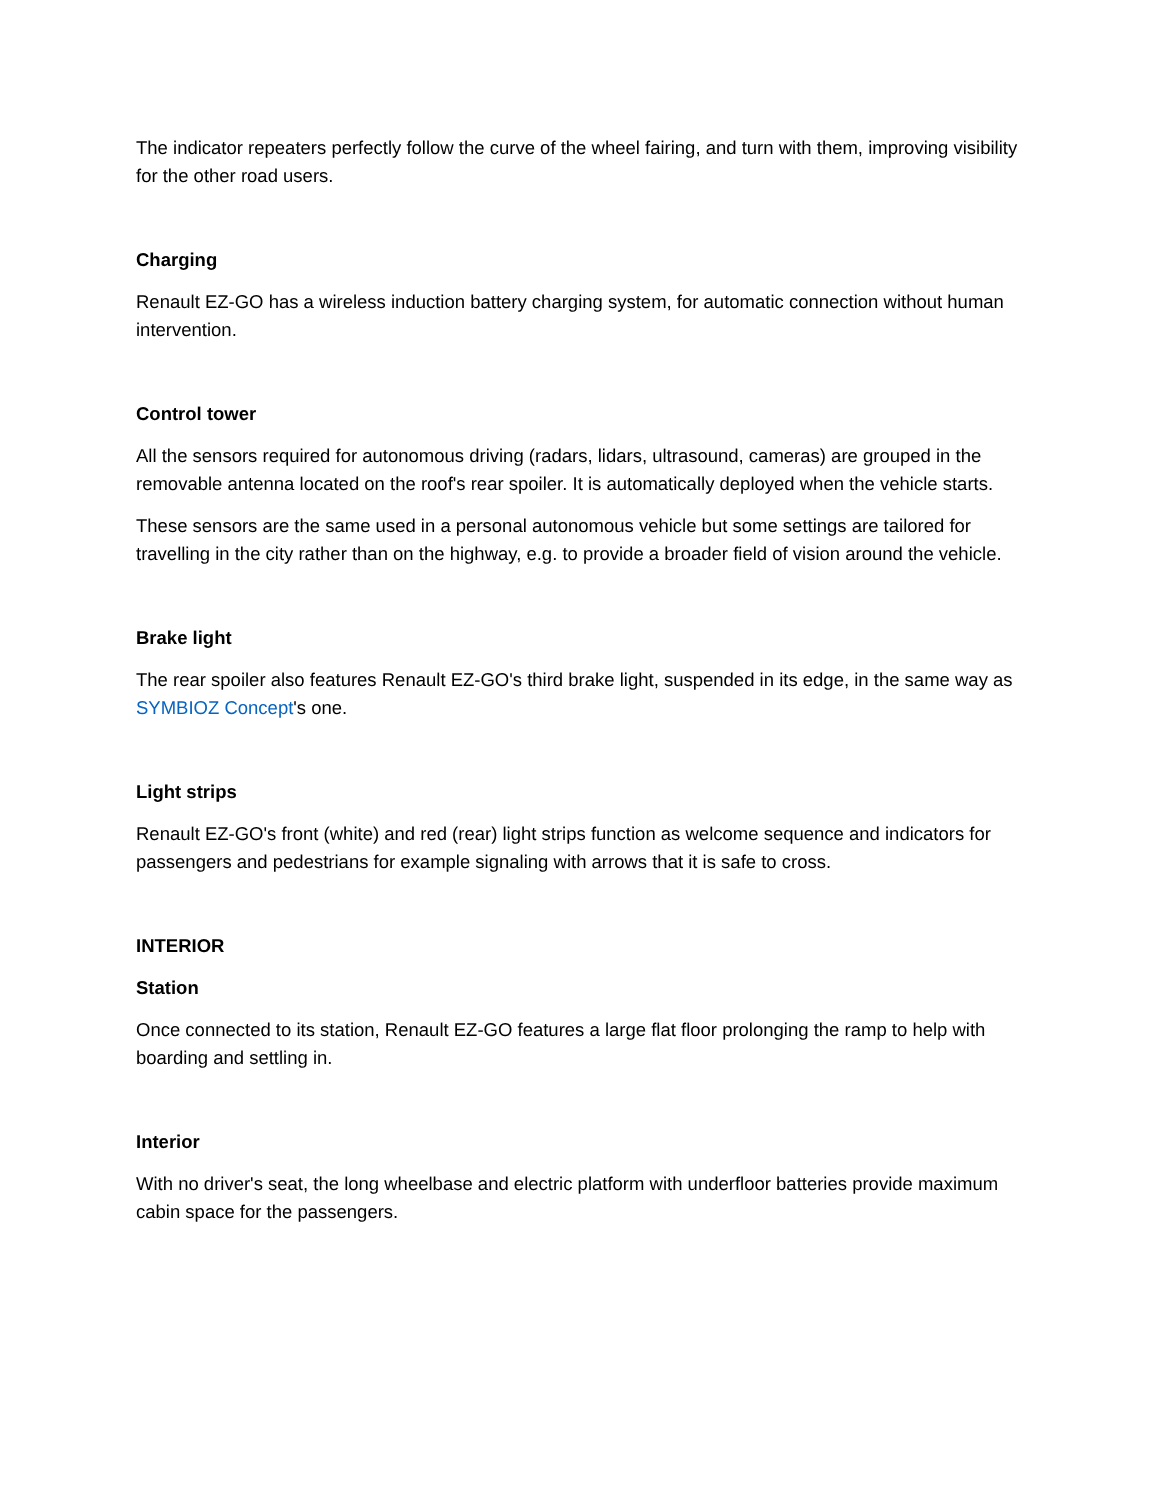The indicator repeaters perfectly follow the curve of the wheel fairing, and turn with them, improving visibility for the other road users.
Charging
Renault EZ-GO has a wireless induction battery charging system, for automatic connection without human intervention.
Control tower
All the sensors required for autonomous driving (radars, lidars, ultrasound, cameras) are grouped in the removable antenna located on the roof's rear spoiler. It is automatically deployed when the vehicle starts.
These sensors are the same used in a personal autonomous vehicle but some settings are tailored for travelling in the city rather than on the highway, e.g. to provide a broader field of vision around the vehicle.
Brake light
The rear spoiler also features Renault EZ-GO's third brake light, suspended in its edge, in the same way as SYMBIOZ Concept's one.
Light strips
Renault EZ-GO's front (white) and red (rear) light strips function as welcome sequence and indicators for passengers and pedestrians for example signaling with arrows that it is safe to cross.
INTERIOR
Station
Once connected to its station, Renault EZ-GO features a large flat floor prolonging the ramp to help with boarding and settling in.
Interior
With no driver's seat, the long wheelbase and electric platform with underfloor batteries provide maximum cabin space for the passengers.